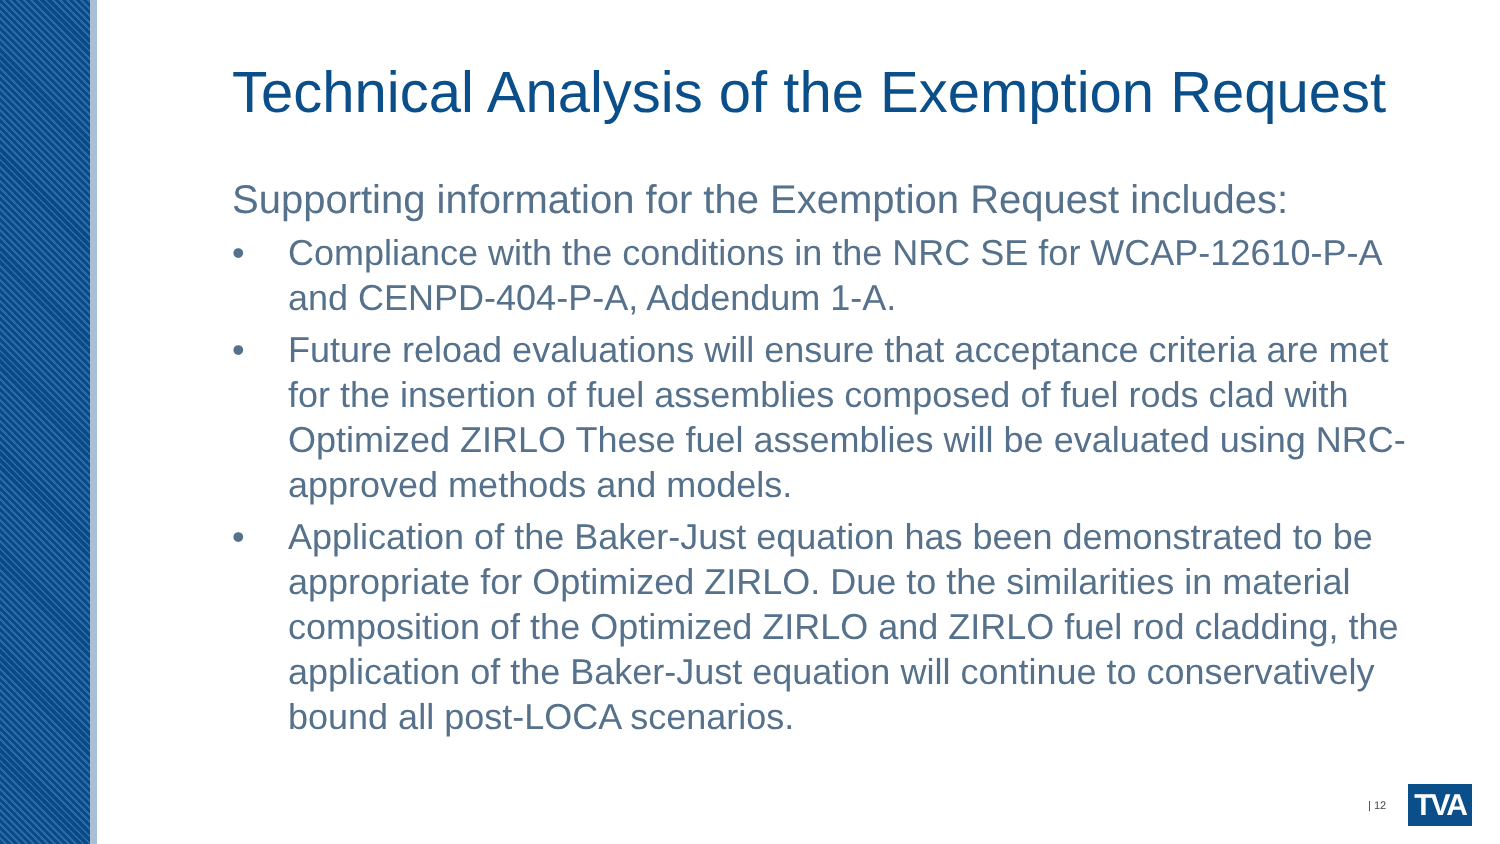Technical Analysis of the Exemption Request
Supporting information for the Exemption Request includes:
• Compliance with the conditions in the NRC SE for WCAP-12610-P-A and CENPD-404-P-A, Addendum 1-A.
• Future reload evaluations will ensure that acceptance criteria are met for the insertion of fuel assemblies composed of fuel rods clad with Optimized ZIRLO These fuel assemblies will be evaluated using NRC-approved methods and models.
• Application of the Baker-Just equation has been demonstrated to be appropriate for Optimized ZIRLO. Due to the similarities in material composition of the Optimized ZIRLO and ZIRLO fuel rod cladding, the application of the Baker-Just equation will continue to conservatively bound all post-LOCA scenarios.
| 12 TVA